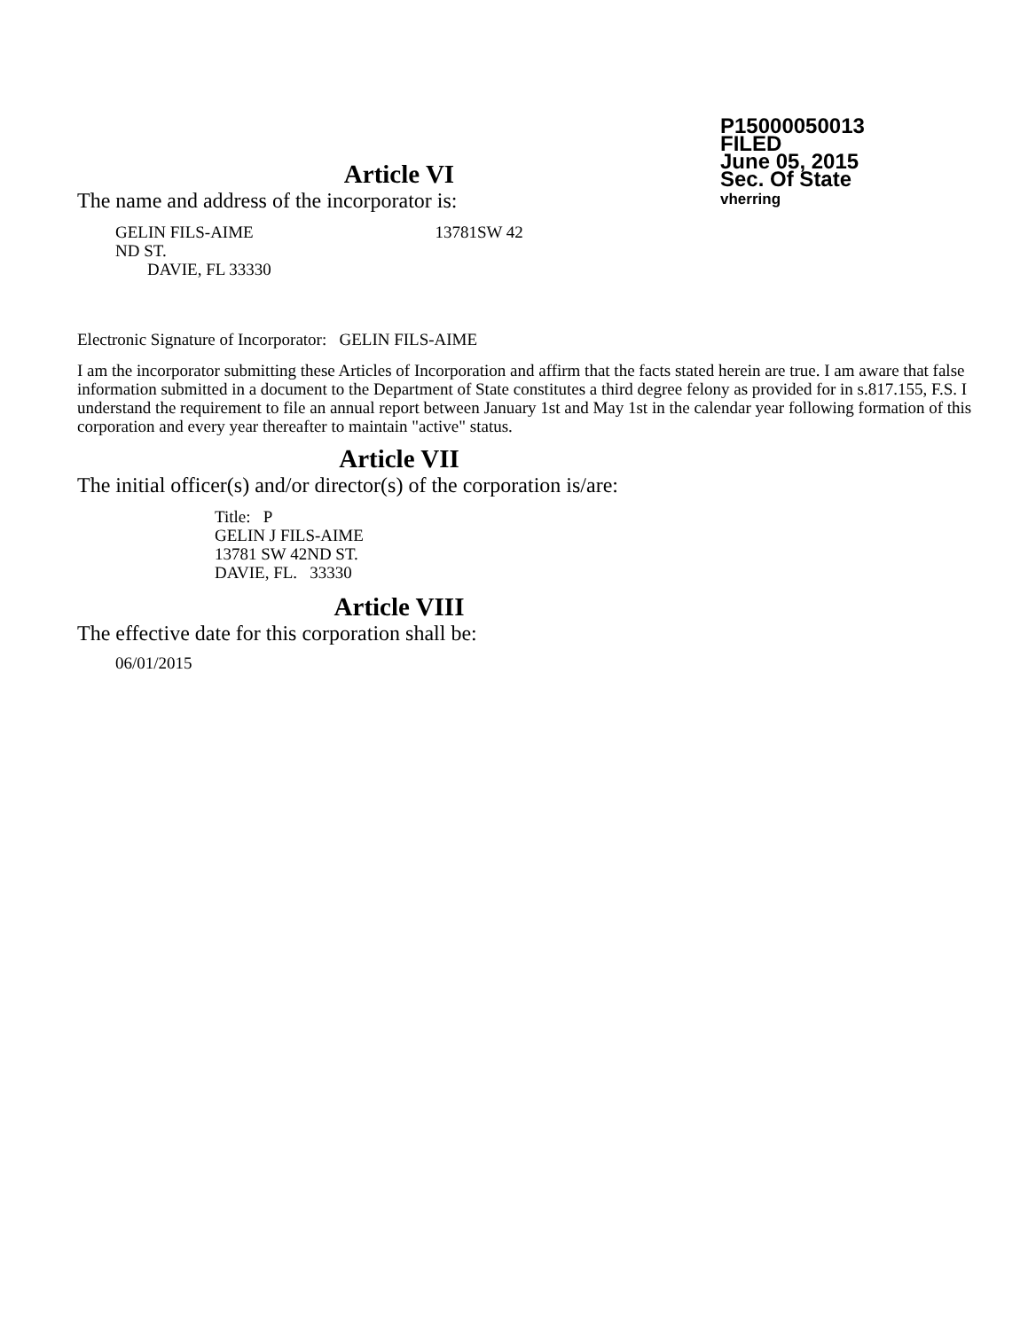P15000050013
FILED
June 05, 2015
Sec. Of State
vherring
Article VI
The name and address of the incorporator is:
GELIN FILS-AIME 13781SW 42
ND ST.
DAVIE, FL 33330
Electronic Signature of Incorporator: GELIN FILS-AIME
I am the incorporator submitting these Articles of Incorporation and affirm that the facts stated herein are true. I am aware that false information submitted in a document to the Department of State constitutes a third degree felony as provided for in s.817.155, F.S. I understand the requirement to file an annual report between January 1st and May 1st in the calendar year following formation of this corporation and every year thereafter to maintain "active" status.
Article VII
The initial officer(s) and/or director(s) of the corporation is/are:
Title: P
GELIN J FILS-AIME
13781 SW 42ND ST.
DAVIE, FL. 33330
Article VIII
The effective date for this corporation shall be:
06/01/2015